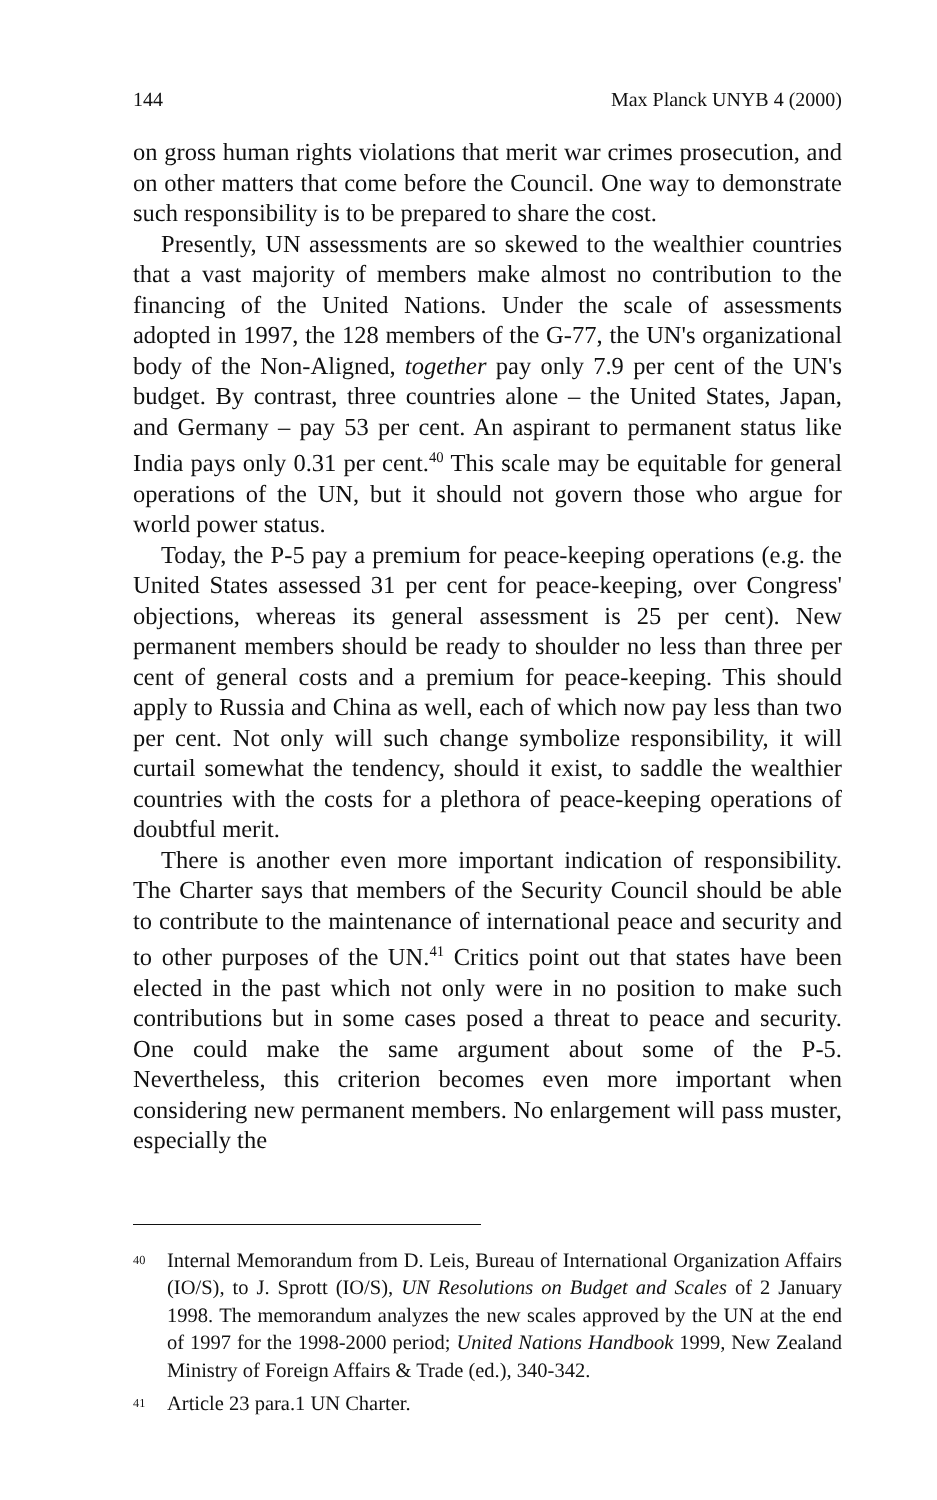144 Max Planck UNYB 4 (2000)
on gross human rights violations that merit war crimes prosecution, and on other matters that come before the Council. One way to demonstrate such responsibility is to be prepared to share the cost.
Presently, UN assessments are so skewed to the wealthier countries that a vast majority of members make almost no contribution to the financing of the United Nations. Under the scale of assessments adopted in 1997, the 128 members of the G-77, the UN's organizational body of the Non-Aligned, together pay only 7.9 per cent of the UN's budget. By contrast, three countries alone – the United States, Japan, and Germany – pay 53 per cent. An aspirant to permanent status like India pays only 0.31 per cent.<sup>40</sup> This scale may be equitable for general operations of the UN, but it should not govern those who argue for world power status.
Today, the P-5 pay a premium for peace-keeping operations (e.g. the United States assessed 31 per cent for peace-keeping, over Congress' objections, whereas its general assessment is 25 per cent). New permanent members should be ready to shoulder no less than three per cent of general costs and a premium for peace-keeping. This should apply to Russia and China as well, each of which now pay less than two per cent. Not only will such change symbolize responsibility, it will curtail somewhat the tendency, should it exist, to saddle the wealthier countries with the costs for a plethora of peace-keeping operations of doubtful merit.
There is another even more important indication of responsibility. The Charter says that members of the Security Council should be able to contribute to the maintenance of international peace and security and to other purposes of the UN.<sup>41</sup> Critics point out that states have been elected in the past which not only were in no position to make such contributions but in some cases posed a threat to peace and security. One could make the same argument about some of the P-5. Nevertheless, this criterion becomes even more important when considering new permanent members. No enlargement will pass muster, especially the
<sup>40</sup> Internal Memorandum from D. Leis, Bureau of International Organization Affairs (IO/S), to J. Sprott (IO/S), UN Resolutions on Budget and Scales of 2 January 1998. The memorandum analyzes the new scales approved by the UN at the end of 1997 for the 1998-2000 period; United Nations Handbook 1999, New Zealand Ministry of Foreign Affairs & Trade (ed.), 340-342.
<sup>41</sup> Article 23 para.1 UN Charter.